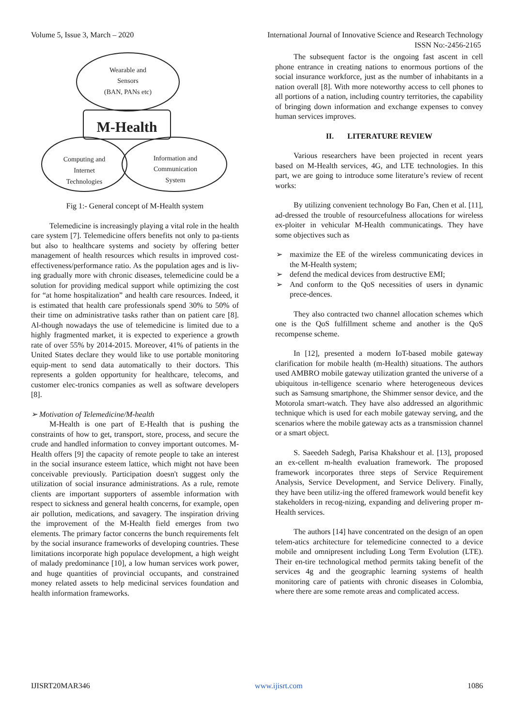Volume 5, Issue 3, March – 2020 International Journal of Innovative Science and Research Technology
ISSN No:-2456-2165
Wearable and
Sensors
(BAN, PANs etc)
M-Health
Computing and
Internet
Technologies
Information and
Communication
System
Fig 1:- General concept of M-Health system
Telemedicine is increasingly playing a vital role in the health care system [7]. Telemedicine offers benefits not only to pa-tients but also to healthcare systems and society by offering better management of health resources which results in improved cost-effectiveness/performance ratio. As the population ages and is liv-ing gradually more with chronic diseases, telemedicine could be a solution for providing medical support while optimizing the cost for “at home hospitalization” and health care resources. Indeed, it is estimated that health care professionals spend 30% to 50% of their time on administrative tasks rather than on patient care [8]. Al-though nowadays the use of telemedicine is limited due to a highly fragmented market, it is expected to experience a growth rate of over 55% by 2014-2015. Moreover, 41% of patients in the United States declare they would like to use portable monitoring equip-ment to send data automatically to their doctors. This represents a golden opportunity for healthcare, telecoms, and customer elec-tronics companies as well as software developers [8].
➢ Motivation of Telemedicine/M-health
M-Health is one part of E-Health that is pushing the constraints of how to get, transport, store, process, and secure the crude and handled information to convey important outcomes. M-Health offers [9] the capacity of remote people to take an interest in the social insurance esteem lattice, which might not have been conceivable previously. Participation doesn't suggest only the utilization of social insurance administrations. As a rule, remote clients are important supporters of assemble information with respect to sickness and general health concerns, for example, open air pollution, medications, and savagery. The inspiration driving the improvement of the M-Health field emerges from two elements. The primary factor concerns the bunch requirements felt by the social insurance frameworks of developing countries. These limitations incorporate high populace development, a high weight of malady predominance [10], a low human services work power, and huge quantities of provincial occupants, and constrained money related assets to help medicinal services foundation and health information frameworks.
The subsequent factor is the ongoing fast ascent in cell phone entrance in creating nations to enormous portions of the social insurance workforce, just as the number of inhabitants in a nation overall [8]. With more noteworthy access to cell phones to all portions of a nation, including country territories, the capability of bringing down information and exchange expenses to convey human services improves.
II. LITERATURE REVIEW
Various researchers have been projected in recent years based on M-Health services, 4G, and LTE technologies. In this part, we are going to introduce some literature’s review of recent works:
By utilizing convenient technology Bo Fan, Chen et al. [11], ad-dressed the trouble of resourcefulness allocations for wireless ex-ploiter in vehicular M-Health communicatings. They have some objectives such as
➢ maximize the EE of the wireless communicating devices in the M-Health system;
➢ defend the medical devices from destructive EMI;
➢ And conform to the QoS necessities of users in dynamic prece-dences.
They also contracted two channel allocation schemes which one is the QoS fulfillment scheme and another is the QoS recompense scheme.
In [12], presented a modern IoT-based mobile gateway clarification for mobile health (m-Health) situations. The authors used AMBRO mobile gateway utilization granted the universe of a ubiquitous in-telligence scenario where heterogeneous devices such as Samsung smartphone, the Shimmer sensor device, and the Motorola smart-watch. They have also addressed an algorithmic technique which is used for each mobile gateway serving, and the scenarios where the mobile gateway acts as a transmission channel or a smart object.
S. Saeedeh Sadegh, Parisa Khakshour et al. [13], proposed an ex-cellent m-health evaluation framework. The proposed framework incorporates three steps of Service Requirement Analysis, Service Development, and Service Delivery. Finally, they have been utiliz-ing the offered framework would benefit key stakeholders in recog-nizing, expanding and delivering proper m-Health services.
The authors [14] have concentrated on the design of an open telem-atics architecture for telemedicine connected to a device mobile and omnipresent including Long Term Evolution (LTE). Their en-tire technological method permits taking benefit of the services 4g and the geographic learning systems of health monitoring care of patients with chronic diseases in Colombia, where there are some remote areas and complicated access.
IJISRT20MAR346 www.ijisrt.com 1086